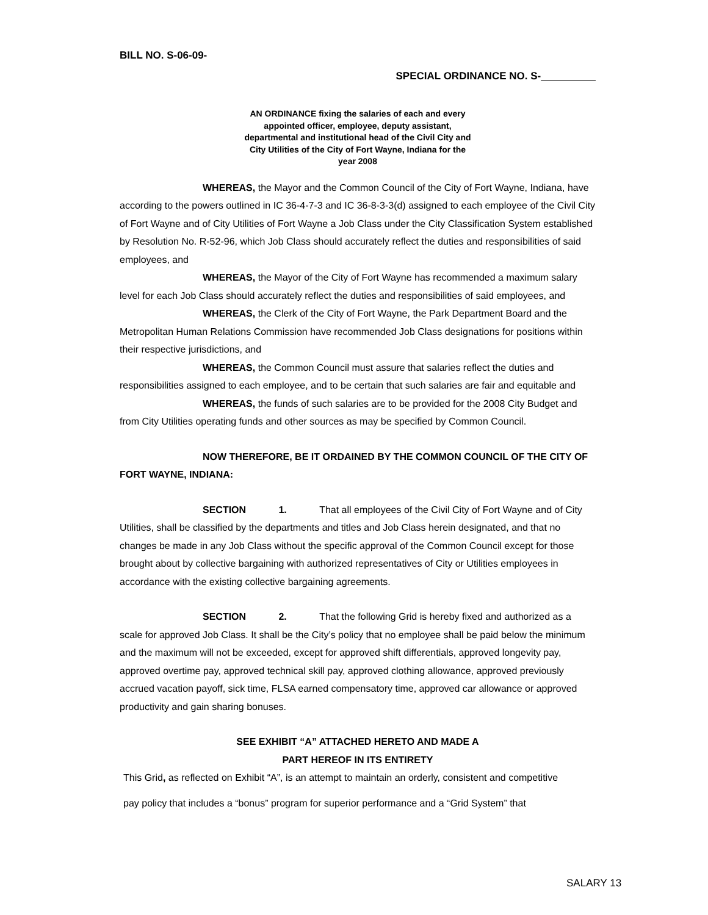BILL NO. S-06-09-
SPECIAL ORDINANCE NO. S-
AN ORDINANCE fixing the salaries of each and every appointed officer, employee, deputy assistant, departmental and institutional head of the Civil City and City Utilities of the City of Fort Wayne, Indiana for the year 2008
WHEREAS, the Mayor and the Common Council of the City of Fort Wayne, Indiana, have according to the powers outlined in IC 36-4-7-3 and IC 36-8-3-3(d) assigned to each employee of the Civil City of Fort Wayne and of City Utilities of Fort Wayne a Job Class under the City Classification System established by Resolution No. R-52-96, which Job Class should accurately reflect the duties and responsibilities of said employees, and
WHEREAS, the Mayor of the City of Fort Wayne has recommended a maximum salary level for each Job Class should accurately reflect the duties and responsibilities of said employees, and
WHEREAS, the Clerk of the City of Fort Wayne, the Park Department Board and the Metropolitan Human Relations Commission have recommended Job Class designations for positions within their respective jurisdictions, and
WHEREAS, the Common Council must assure that salaries reflect the duties and responsibilities assigned to each employee, and to be certain that such salaries are fair and equitable and
WHEREAS, the funds of such salaries are to be provided for the 2008 City Budget and from City Utilities operating funds and other sources as may be specified by Common Council.
NOW THEREFORE, BE IT ORDAINED BY THE COMMON COUNCIL OF THE CITY OF FORT WAYNE, INDIANA:
SECTION 1. That all employees of the Civil City of Fort Wayne and of City Utilities, shall be classified by the departments and titles and Job Class herein designated, and that no changes be made in any Job Class without the specific approval of the Common Council except for those brought about by collective bargaining with authorized representatives of City or Utilities employees in accordance with the existing collective bargaining agreements.
SECTION 2. That the following Grid is hereby fixed and authorized as a scale for approved Job Class. It shall be the City’s policy that no employee shall be paid below the minimum and the maximum will not be exceeded, except for approved shift differentials, approved longevity pay, approved overtime pay, approved technical skill pay, approved clothing allowance, approved previously accrued vacation payoff, sick time, FLSA earned compensatory time, approved car allowance or approved productivity and gain sharing bonuses.
SEE EXHIBIT “A” ATTACHED HERETO AND MADE A
PART HEREOF IN ITS ENTIRETY
This Grid, as reflected on Exhibit “A”, is an attempt to maintain an orderly, consistent and competitive
pay policy that includes a “bonus” program for superior performance and a “Grid System” that
SALARY 13